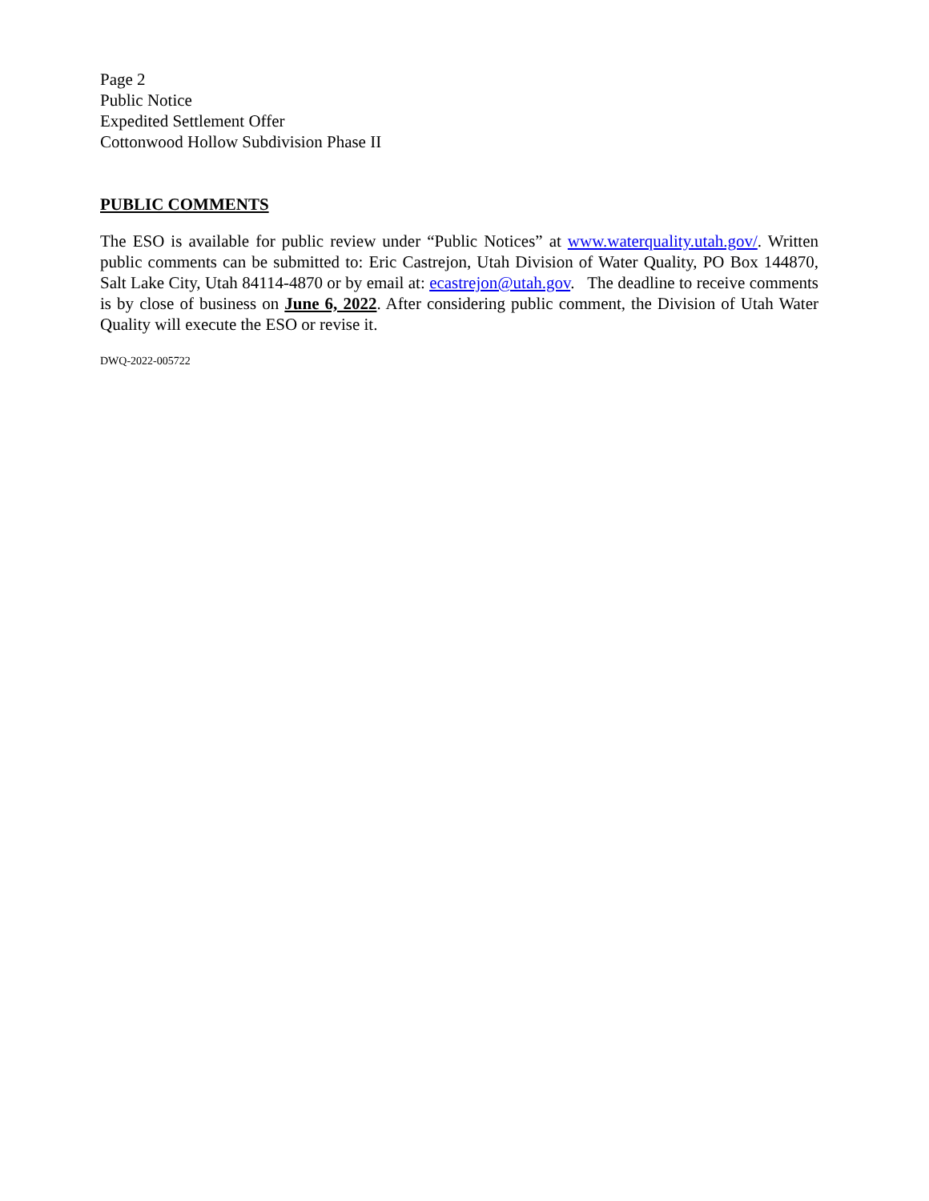Page 2
Public Notice
Expedited Settlement Offer
Cottonwood Hollow Subdivision Phase II
PUBLIC COMMENTS
The ESO is available for public review under “Public Notices” at www.waterquality.utah.gov/. Written public comments can be submitted to: Eric Castrejon, Utah Division of Water Quality, PO Box 144870, Salt Lake City, Utah 84114-4870 or by email at: ecastrejon@utah.gov. The deadline to receive comments is by close of business on June 6, 2022. After considering public comment, the Division of Utah Water Quality will execute the ESO or revise it.
DWQ-2022-005722